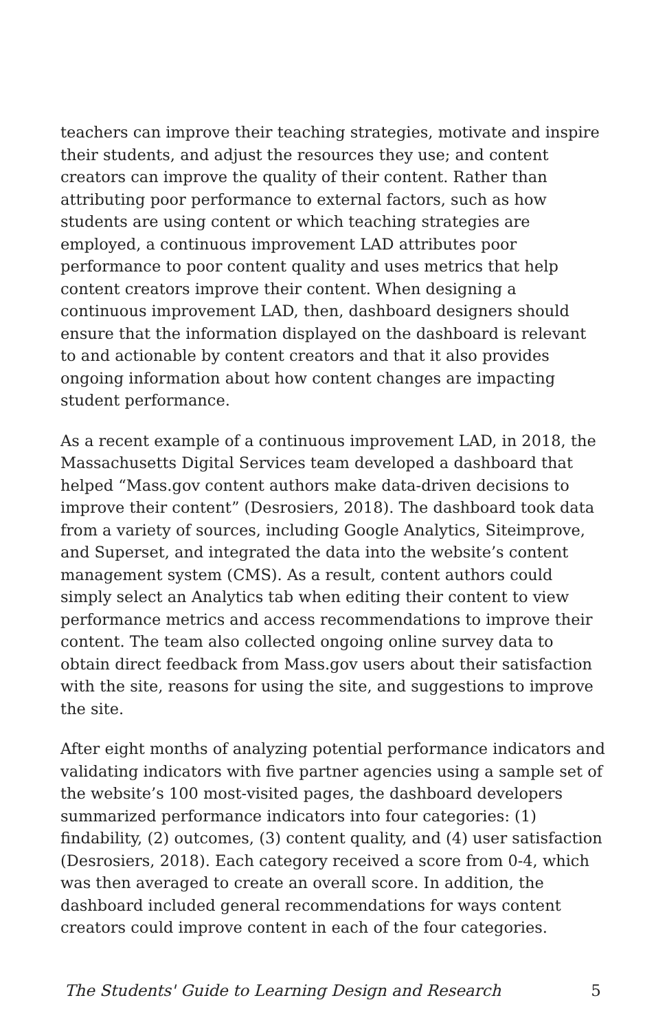teachers can improve their teaching strategies, motivate and inspire their students, and adjust the resources they use; and content creators can improve the quality of their content. Rather than attributing poor performance to external factors, such as how students are using content or which teaching strategies are employed, a continuous improvement LAD attributes poor performance to poor content quality and uses metrics that help content creators improve their content. When designing a continuous improvement LAD, then, dashboard designers should ensure that the information displayed on the dashboard is relevant to and actionable by content creators and that it also provides ongoing information about how content changes are impacting student performance.
As a recent example of a continuous improvement LAD, in 2018, the Massachusetts Digital Services team developed a dashboard that helped “Mass.gov content authors make data-driven decisions to improve their content” (Desrosiers, 2018). The dashboard took data from a variety of sources, including Google Analytics, Siteimprove, and Superset, and integrated the data into the website’s content management system (CMS). As a result, content authors could simply select an Analytics tab when editing their content to view performance metrics and access recommendations to improve their content. The team also collected ongoing online survey data to obtain direct feedback from Mass.gov users about their satisfaction with the site, reasons for using the site, and suggestions to improve the site.
After eight months of analyzing potential performance indicators and validating indicators with five partner agencies using a sample set of the website’s 100 most-visited pages, the dashboard developers summarized performance indicators into four categories: (1) findability, (2) outcomes, (3) content quality, and (4) user satisfaction (Desrosiers, 2018). Each category received a score from 0-4, which was then averaged to create an overall score. In addition, the dashboard included general recommendations for ways content creators could improve content in each of the four categories.
The Students' Guide to Learning Design and Research 5